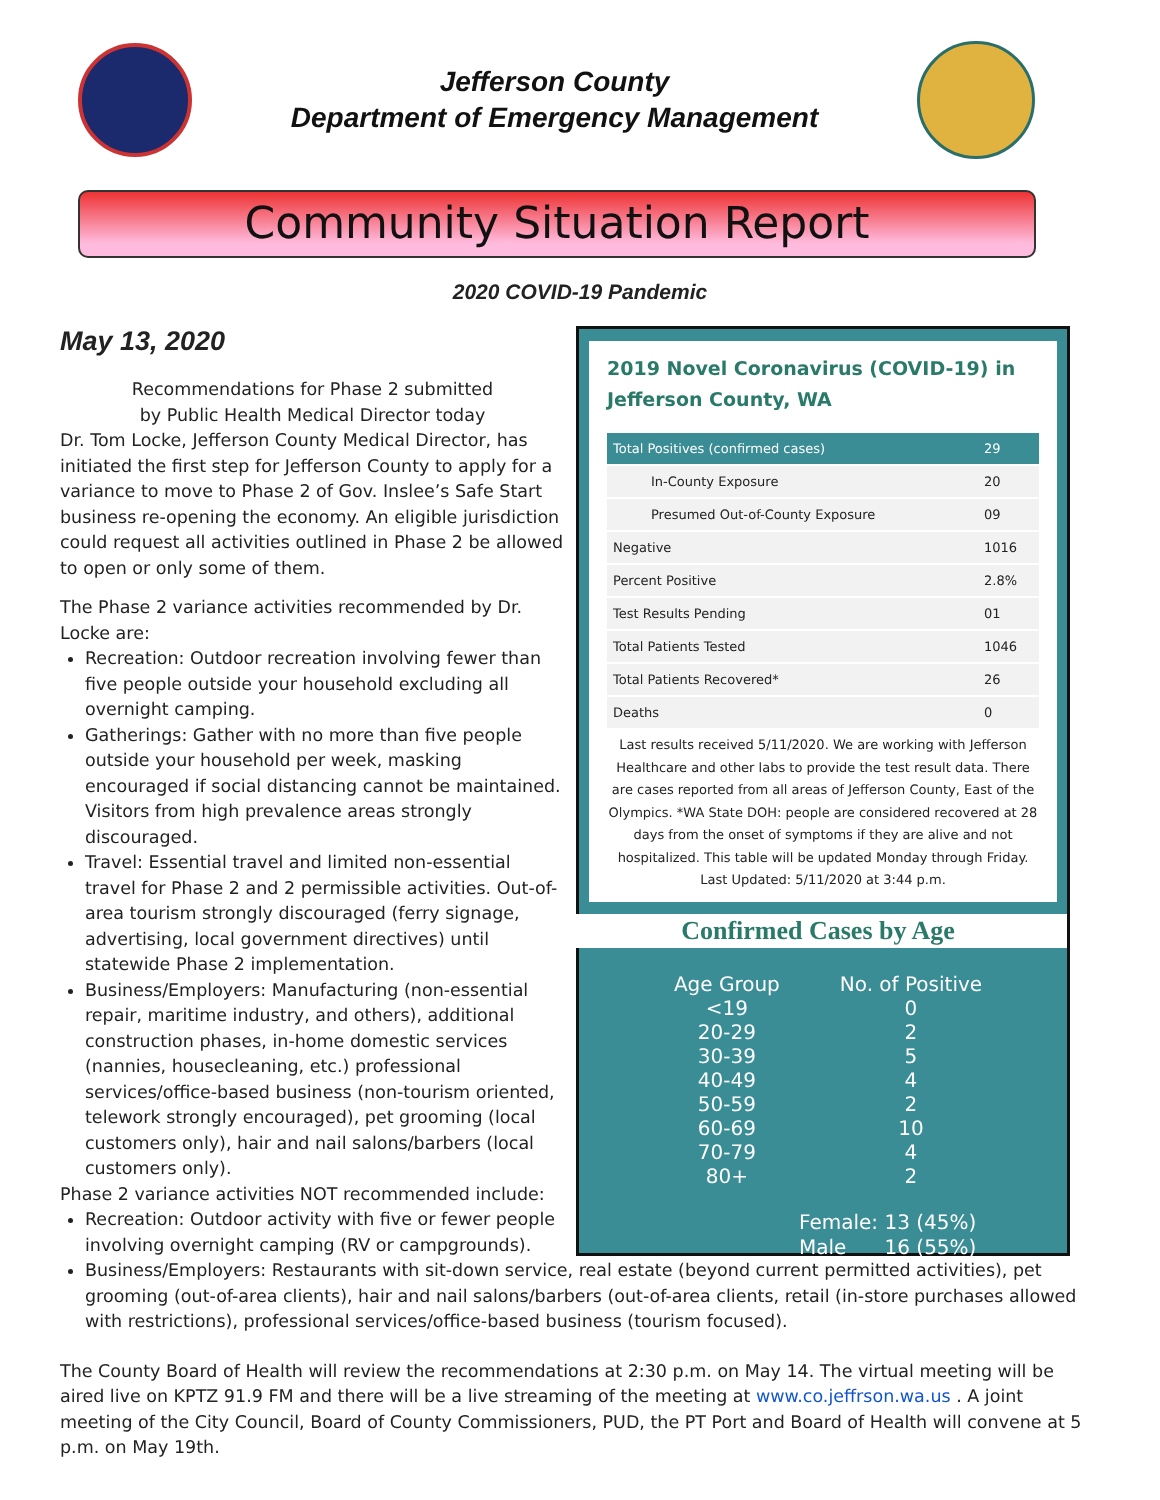Jefferson County
Department of Emergency Management
Community Situation Report
2020 COVID-19 Pandemic
2019 Novel Coronavirus (COVID-19) in Jefferson County, WA
| Total Positives (confirmed cases) | 29 |
| In-County Exposure | 20 |
| Presumed Out-of-County Exposure | 09 |
| Negative | 1016 |
| Percent Positive | 2.8% |
| Test Results Pending | 01 |
| Total Patients Tested | 1046 |
| Total Patients Recovered* | 26 |
| Deaths | 0 |
Last results received 5/11/2020. We are working with Jefferson Healthcare and other labs to provide the test result data. There are cases reported from all areas of Jefferson County, East of the Olympics. *WA State DOH: people are considered recovered at 28 days from the onset of symptoms if they are alive and not hospitalized. This table will be updated Monday through Friday. Last Updated: 5/11/2020 at 3:44 p.m.
Confirmed Cases by Age
| Age Group | No. of Positive |
| --- | --- |
| <19 | 0 |
| 20-29 | 2 |
| 30-39 | 5 |
| 40-49 | 4 |
| 50-59 | 2 |
| 60-69 | 10 |
| 70-79 | 4 |
| 80+ | 2 |
Female: 13 (45%)
Male 16 (55%)
May 13, 2020
Recommendations for Phase 2 submitted
by Public Health Medical Director today
Dr. Tom Locke, Jefferson County Medical Director, has initiated the first step for Jefferson County to apply for a variance to move to Phase 2 of Gov. Inslee’s Safe Start business re-opening the economy. An eligible jurisdiction could request all activities outlined in Phase 2 be allowed to open or only some of them.
The Phase 2 variance activities recommended by Dr. Locke are:
Recreation: Outdoor recreation involving fewer than five people outside your household excluding all overnight camping.
Gatherings: Gather with no more than five people outside your household per week, masking encouraged if social distancing cannot be maintained. Visitors from high prevalence areas strongly discouraged.
Travel: Essential travel and limited non-essential travel for Phase 2 and 2 permissible activities. Out-of-area tourism strongly discouraged (ferry signage, advertising, local government directives) until statewide Phase 2 implementation.
Business/Employers: Manufacturing (non-essential repair, maritime industry, and others), additional construction phases, in-home domestic services (nannies, housecleaning, etc.) professional services/office-based business (non-tourism oriented, telework strongly encouraged), pet grooming (local customers only), hair and nail salons/barbers (local customers only).
Phase 2 variance activities NOT recommended include:
Recreation: Outdoor activity with five or fewer people involving overnight camping (RV or campgrounds).
Business/Employers: Restaurants with sit-down service, real estate (beyond current permitted activities), pet grooming (out-of-area clients), hair and nail salons/barbers (out-of-area clients, retail (in-store purchases allowed with restrictions), professional services/office-based business (tourism focused).
The County Board of Health will review the recommendations at 2:30 p.m. on May 14. The virtual meeting will be aired live on KPTZ 91.9 FM and there will be a live streaming of the meeting at www.co.jeffrson.wa.us . A joint meeting of the City Council, Board of County Commissioners, PUD, the PT Port and Board of Health will convene at 5 p.m. on May 19th.